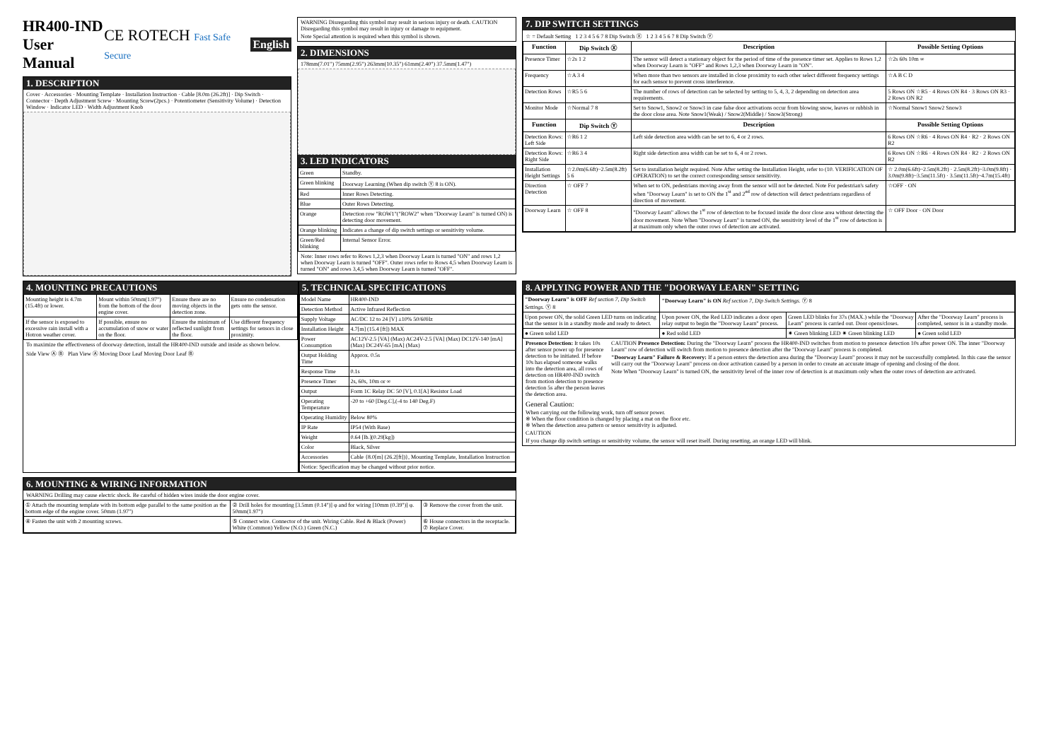HR400-IND
User Manual
CE ROTECH Fast Safe Secure English
1. DESCRIPTION
Cover · Accessories · Mounting Template · Installation Instruction · Cable [8.0m (26.2ft)] · Dip Switch · Connector · Depth Adjustment Screw · Mounting Screw(2pcs.) · Potentiometer (Sensitivity Volume) · Detection Window · Indicator LED · Width Adjustment Knob
WARNING Disregarding this symbol may result in serious injury or death. CAUTION Disregarding this symbol may result in injury or damage to equipment.
Note Special attention is required when this symbol is shown.
2. DIMENSIONS
178mm(7.01") 75mm(2.95") 263mm(10.35") 61mm(2.40") 37.5mm(1.47")
3. LED INDICATORS
| Green | Standby. |
| Green blinking | Doorway Learning (When dip switch Ⓨ 8 is ON). |
| Red | Inner Rows Detecting. |
| Blue | Outer Rows Detecting. |
| Orange | Detection row "ROW1"("ROW2" when "Doorway Learn" is turned ON) is detecting door movement. |
| Orange blinking | Indicates a change of dip switch settings or sensitivity volume. |
| Green/Red blinking | Internal Sensor Error. |
Note: Inner rows refer to Rows 1,2,3 when Doorway Learn is turned "ON" and rows 1,2 when Doorway Learn is turned "OFF". Outer rows refer to Rows 4,5 when Doorway Learn is turned "ON" and rows 3,4,5 when Doorway Learn is turned "OFF".
7. DIP SWITCH SETTINGS
☆ = Default Setting 1 2 3 4 5 6 7 8 Dip Switch Ⓧ 1 2 3 4 5 6 7 8 Dip Switch Ⓨ
| Function | Dip Switch Ⓧ | Description | Possible Setting Options |
| --- | --- | --- | --- |
| Presence Timer | ☆2s 1 2 | The sensor will detect a stationary object for the period of time of the presence timer set. Applies to Rows 1,2 when Doorway Learn is "OFF" and Rows 1,2,3 when Doorway Learn in "ON". | ☆2s 60s 10m ∞ |
| Frequency | ☆A 3 4 | When more than two sensors are installed in close proximity to each other select different frequency settings for each sensor to prevent cross interference. | ☆A B C D |
| Detection Rows | ☆R5 5 6 | The number of rows of detection can be selected by setting to 5, 4, 3, 2 depending on detection area requirements. | 5 Rows ON ☆R5 · 4 Rows ON R4 · 3 Rows ON R3 · 2 Rows ON R2 |
| Monitor Mode | ☆Normal 7 8 | Set to Snow1, Snow2 or Snow3 in case false door activations occur from blowing snow, leaves or rubbish in the door close area. Note Snow1(Weak) / Snow2(Middle) / Snow3(Strong) | ☆Normal Snow1 Snow2 Snow3 |
| Function | Dip Switch Ⓨ | Description | Possible Setting Options |
| Detection Rows: Left Side | ☆R6 1 2 | Left side detection area width can be set to 6, 4 or 2 rows. | 6 Rows ON ☆R6 · 4 Rows ON R4 · R2 · 2 Rows ON R2 |
| Detection Rows: Right Side | ☆R6 3 4 | Right side detection area width can be set to 6, 4 or 2 rows. | 6 Rows ON ☆R6 · 4 Rows ON R4 · R2 · 2 Rows ON R2 |
| Installation Height Settings | ☆2.0m(6.6ft)~2.5m(8.2ft) 5 6 | Set to installation height required. Note After setting the Installation Height, refer to (10. VERIFICATION OF OPERATION) to set the correct corresponding sensor sensitivity. | ☆ 2.0m(6.6ft)~2.5m(8.2ft) · 2.5m(8.2ft)~3.0m(9.8ft) · 3.0m(9.8ft)~3.5m(11.5ft) · 3.5m(11.5ft)~4.7m(15.4ft) |
| Direction Detection | ☆ OFF 7 | When set to ON, pedestrians moving away from the sensor will not be detected. Note For pedestrian's safety when "Doorway Learn" is set to ON the 1<sup>st</sup> and 2<sup>nd</sup> row of detection will detect pedestrians regardless of direction of movement. | ☆OFF · ON |
| Doorway Learn | ☆ OFF 8 | "Doorway Learn" allows the 1<sup>st</sup> row of detection to be focused inside the door close area without detecting the door movement. Note When "Doorway Learn" is turned ON, the sensitivity level of the 1<sup>st</sup> row of detection is at maximum only when the outer rows of detection are activated. | ☆ OFF Door · ON Door |
4. MOUNTING PRECAUTIONS
| Mounting height is 4.7m (15.4ft) or lower. | Mount within 50mm(1.97") from the bottom of the door engine cover. | Ensure there are no moving objects in the detection zone. | Ensure no condensation gets onto the sensor. |
| If the sensor is exposed to excessive rain install with a Hotron weather cover. | If possible, ensure no accumulation of snow or water on the floor. | Ensure the minimum of reflected sunlight from the floor. | Use different frequency settings for sensors in close proximity. |
To maximize the effectiveness of doorway detection, install the HR400-IND outside and inside as shown below.
Side View Ⓐ Ⓑ Plan View Ⓐ Moving Door Leaf Moving Door Leaf Ⓑ
5. TECHNICAL SPECIFICATIONS
| Model Name | HR400-IND |
| Detection Method | Active Infrared Reflection |
| Supply Voltage | AC/DC 12 to 24 [V] ±10% 50/60Hz |
| Installation Height | 4.7[m] (15.4 [ft]) MAX |
| Power Consumption | AC12V-2.5 [VA] (Max) AC24V-2.5 [VA] (Max) DC12V-140 [mA] (Max) DC24V-65 [mA] (Max) |
| Output Holding Time | Approx. 0.5s |
| Response Time | 0.1s |
| Presence Timer | 2s, 60s, 10m or ∞ |
| Output | Form 1C Relay DC 50 [V], 0.1[A] Resistor Load |
| Operating Temperature | -20 to +60 [Deg.C],(-4 to 140 Deg.F) |
| Operating Humidity | Below 80% |
| IP Rate | IP54 (With Base) |
| Weight | 0.64 [lb.](0.29[kg]) |
| Color | Black, Silver |
| Accessories | Cable {8.0[m] (26.2[ft])}, Mounting Template, Installation Instruction |
| Notice: Specification may be changed without prior notice. | |
6. MOUNTING & WIRING INFORMATION
WARNING Drilling may cause electric shock. Be careful of hidden wires inside the door engine cover.
| ① Attach the mounting template with its bottom edge parallel to the same position as the bottom edge of the engine cover. 50mm (1.97") | ② Drill holes for mounting [3.5mm (0.14")] φ and for wiring [10mm (0.39")] φ. 50mm(1.97") | ③ Remove the cover from the unit. |
| ④ Fasten the unit with 2 mounting screws. | ⑤ Connect wire. Connector of the unit. Wiring Cable. Red & Black (Power) White (Common) Yellow (N.O.) Green (N.C.) | ⑥ House connectors in the receptacle. ⑦ Replace Cover. |
8. APPLYING POWER AND THE "DOORWAY LEARN" SETTING
| "Doorway Learn" is OFF Ref section 7, Dip Switch Settings. Ⓨ 8 | "Doorway Learn" is ON Ref section 7, Dip Switch Settings. Ⓨ 8 | | |
| Upon power ON, the solid Green LED turns on indicating that the sensor is in a standby mode and ready to detect. | Upon power ON, the Red LED indicates a door open relay output to begin the "Doorway Learn" process. | Green LED blinks for 37s (MAX.) while the "Doorway Learn" process is carried out. Door opens/closes. | After the "Doorway Learn" process is completed, sensor is in a standby mode. |
| ● Green solid LED | ● Red solid LED | ✷ Green blinking LED ✷ Green blinking LED | ● Green solid LED |
Presence Detection: It takes 10s after sensor power up for presence detection to be initiated. If before 10s has elapsed someone walks into the detection area, all rows of detection on HR400-IND switch from motion detection to presence detection 5s after the person leaves the detection area.
CAUTION Presence Detection: During the "Doorway Learn" process the HR400-IND switches from motion to presence detection 10s after power ON. The inner "Doorway Learn" row of detection will switch from motion to presence detection after the "Doorway Learn" process is completed.
"Doorway Learn" Failure & Recovery: If a person enters the detection area during the "Doorway Learn" process it may not be successfully completed. In this case the sensor will carry out the "Doorway Learn" process on door activation caused by a person in order to create an accurate image of opening and closing of the door.
Note When "Doorway Learn" is turned ON, the sensitivity level of the inner row of detection is at maximum only when the outer rows of detection are activated.
General Caution:
When carrying out the following work, turn off sensor power.
※ When the floor condition is changed by placing a mat on the floor etc.
※ When the detection area pattern or sensor sensitivity is adjusted.
CAUTION
If you change dip switch settings or sensitivity volume, the sensor will reset itself. During resetting, an orange LED will blink.